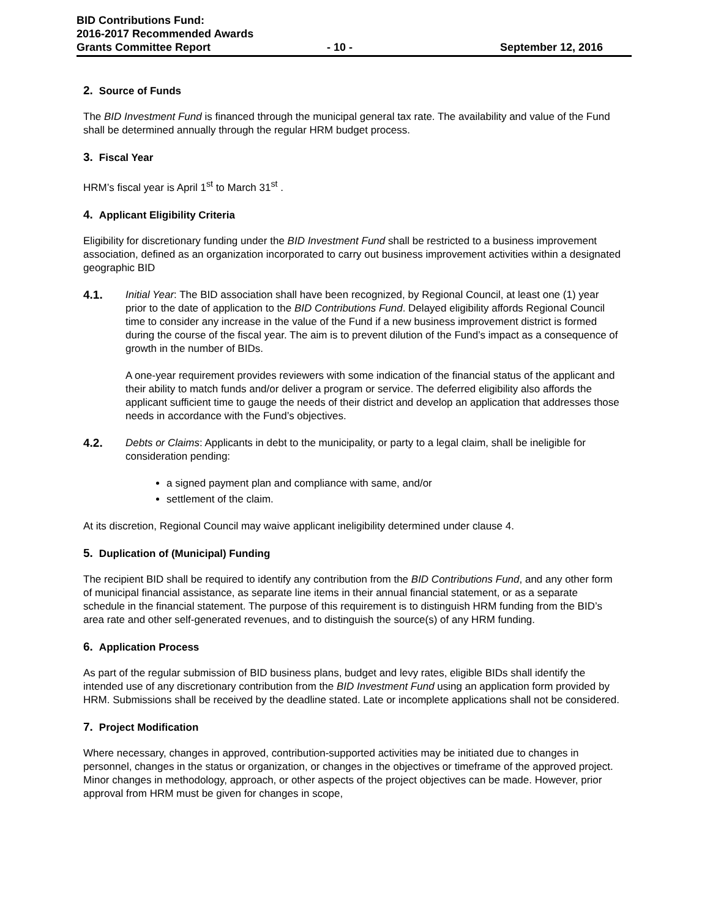BID Contributions Fund:
2016-2017 Recommended Awards
Grants Committee Report - 10 - September 12, 2016
2. Source of Funds
The BID Investment Fund is financed through the municipal general tax rate. The availability and value of the Fund shall be determined annually through the regular HRM budget process.
3. Fiscal Year
HRM’s fiscal year is April 1<sup>st</sup> to March 31<sup>st</sup> .
4. Applicant Eligibility Criteria
Eligibility for discretionary funding under the BID Investment Fund shall be restricted to a business improvement association, defined as an organization incorporated to carry out business improvement activities within a designated geographic BID
4.1. Initial Year: The BID association shall have been recognized, by Regional Council, at least one (1) year prior to the date of application to the BID Contributions Fund. Delayed eligibility affords Regional Council time to consider any increase in the value of the Fund if a new business improvement district is formed during the course of the fiscal year. The aim is to prevent dilution of the Fund’s impact as a consequence of growth in the number of BIDs.
A one-year requirement provides reviewers with some indication of the financial status of the applicant and their ability to match funds and/or deliver a program or service. The deferred eligibility also affords the applicant sufficient time to gauge the needs of their district and develop an application that addresses those needs in accordance with the Fund’s objectives.
4.2. Debts or Claims: Applicants in debt to the municipality, or party to a legal claim, shall be ineligible for consideration pending:
a signed payment plan and compliance with same, and/or
settlement of the claim.
At its discretion, Regional Council may waive applicant ineligibility determined under clause 4.
5. Duplication of (Municipal) Funding
The recipient BID shall be required to identify any contribution from the BID Contributions Fund, and any other form of municipal financial assistance, as separate line items in their annual financial statement, or as a separate schedule in the financial statement. The purpose of this requirement is to distinguish HRM funding from the BID’s area rate and other self-generated revenues, and to distinguish the source(s) of any HRM funding.
6. Application Process
As part of the regular submission of BID business plans, budget and levy rates, eligible BIDs shall identify the intended use of any discretionary contribution from the BID Investment Fund using an application form provided by HRM. Submissions shall be received by the deadline stated. Late or incomplete applications shall not be considered.
7. Project Modification
Where necessary, changes in approved, contribution-supported activities may be initiated due to changes in personnel, changes in the status or organization, or changes in the objectives or timeframe of the approved project. Minor changes in methodology, approach, or other aspects of the project objectives can be made. However, prior approval from HRM must be given for changes in scope,